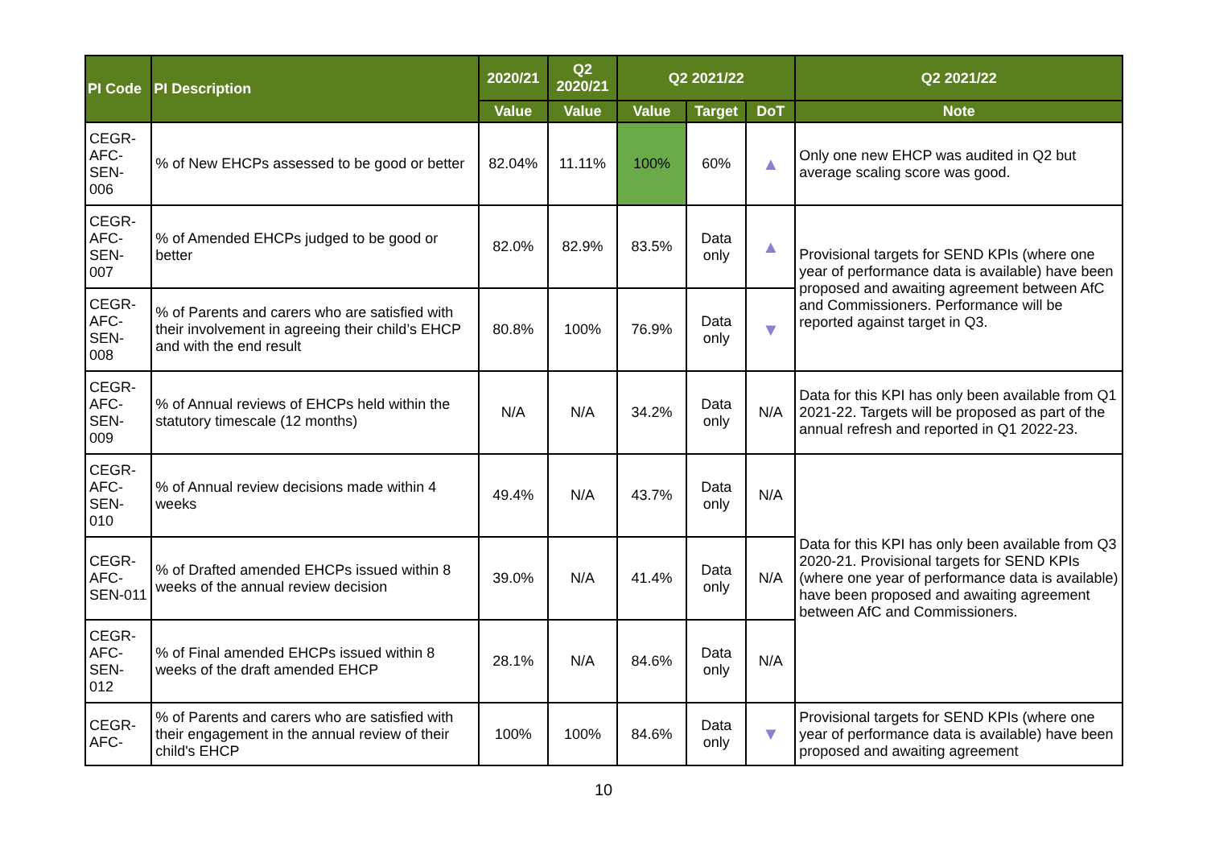| PI Code | PI Description | 2020/21 | Q2 2020/21 | Q2 2021/22 | | | Q2 2021/22 |
| --- | --- | --- | --- | --- | --- | --- | --- |
| | | Value | Value | Value | Target | DoT | Note |
| CEGR-AFC-SEN-006 | % of New EHCPs assessed to be good or better | 82.04% | 11.11% | 100% | 60% | ▲ | Only one new EHCP was audited in Q2 but average scaling score was good. |
| CEGR-AFC-SEN-007 | % of Amended EHCPs judged to be good or better | 82.0% | 82.9% | 83.5% | Data only | ▲ | Provisional targets for SEND KPIs (where one year of performance data is available) have been proposed and awaiting agreement between AfC and Commissioners. Performance will be reported against target in Q3. |
| CEGR-AFC-SEN-008 | % of Parents and carers who are satisfied with their involvement in agreeing their child’s EHCP and with the end result | 80.8% | 100% | 76.9% | Data only | ▼ | |
| CEGR-AFC-SEN-009 | % of Annual reviews of EHCPs held within the statutory timescale (12 months) | N/A | N/A | 34.2% | Data only | N/A | Data for this KPI has only been available from Q1 2021-22. Targets will be proposed as part of the annual refresh and reported in Q1 2022-23. |
| CEGR-AFC-SEN-010 | % of Annual review decisions made within 4 weeks | 49.4% | N/A | 43.7% | Data only | N/A | Data for this KPI has only been available from Q3 2020-21. Provisional targets for SEND KPIs (where one year of performance data is available) have been proposed and awaiting agreement between AfC and Commissioners. |
| CEGR-AFC-SEN-011 | % of Drafted amended EHCPs issued within 8 weeks of the annual review decision | 39.0% | N/A | 41.4% | Data only | N/A | |
| CEGR-AFC-SEN-012 | % of Final amended EHCPs issued within 8 weeks of the draft amended EHCP | 28.1% | N/A | 84.6% | Data only | N/A | |
| CEGR-AFC- | % of Parents and carers who are satisfied with their engagement in the annual review of their child's EHCP | 100% | 100% | 84.6% | Data only | ▼ | Provisional targets for SEND KPIs (where one year of performance data is available) have been proposed and awaiting agreement |
10